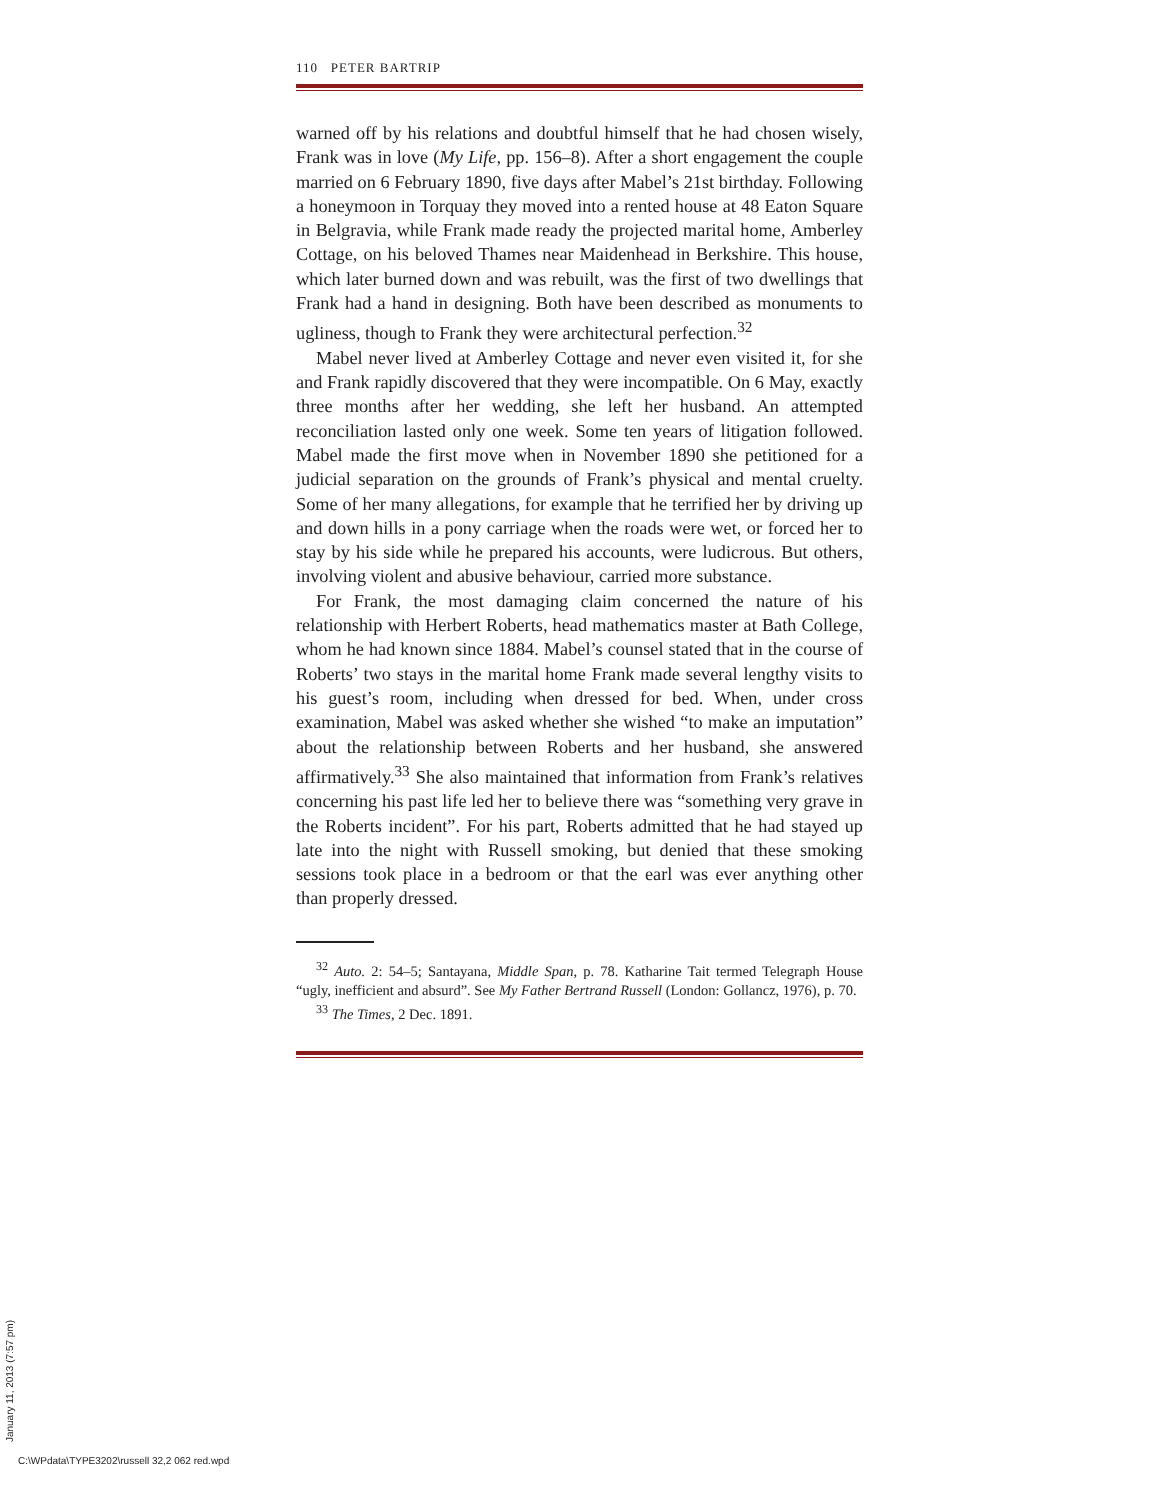110 PETER BARTRIP
warned off by his relations and doubtful himself that he had chosen wisely, Frank was in love (My Life, pp. 156–8). After a short engagement the couple married on 6 February 1890, five days after Mabel’s 21st birthday. Following a honeymoon in Torquay they moved into a rented house at 48 Eaton Square in Belgravia, while Frank made ready the projected marital home, Amberley Cottage, on his beloved Thames near Maidenhead in Berkshire. This house, which later burned down and was rebuilt, was the first of two dwellings that Frank had a hand in designing. Both have been described as monuments to ugliness, though to Frank they were architectural perfection.<sup>32</sup>
Mabel never lived at Amberley Cottage and never even visited it, for she and Frank rapidly discovered that they were incompatible. On 6 May, exactly three months after her wedding, she left her husband. An attempted reconciliation lasted only one week. Some ten years of litigation followed. Mabel made the first move when in November 1890 she petitioned for a judicial separation on the grounds of Frank’s physical and mental cruelty. Some of her many allegations, for example that he terrified her by driving up and down hills in a pony carriage when the roads were wet, or forced her to stay by his side while he prepared his accounts, were ludicrous. But others, involving violent and abusive behaviour, carried more substance.
For Frank, the most damaging claim concerned the nature of his relationship with Herbert Roberts, head mathematics master at Bath College, whom he had known since 1884. Mabel’s counsel stated that in the course of Roberts’ two stays in the marital home Frank made several lengthy visits to his guest’s room, including when dressed for bed. When, under cross examination, Mabel was asked whether she wished “to make an imputation” about the relationship between Roberts and her husband, she answered affirmatively.<sup>33</sup> She also maintained that information from Frank’s relatives concerning his past life led her to believe there was “something very grave in the Roberts incident”. For his part, Roberts admitted that he had stayed up late into the night with Russell smoking, but denied that these smoking sessions took place in a bedroom or that the earl was ever anything other than properly dressed.
<sup>32</sup> Auto. 2: 54–5; Santayana, Middle Span, p. 78. Katharine Tait termed Telegraph House “ugly, inefficient and absurd”. See My Father Bertrand Russell (London: Gollancz, 1976), p. 70.
<sup>33</sup> The Times, 2 Dec. 1891.
January 11, 2013 (7:57 pm)
C:\WPdata\TYPE3202\russell 32,2 062 red.wpd